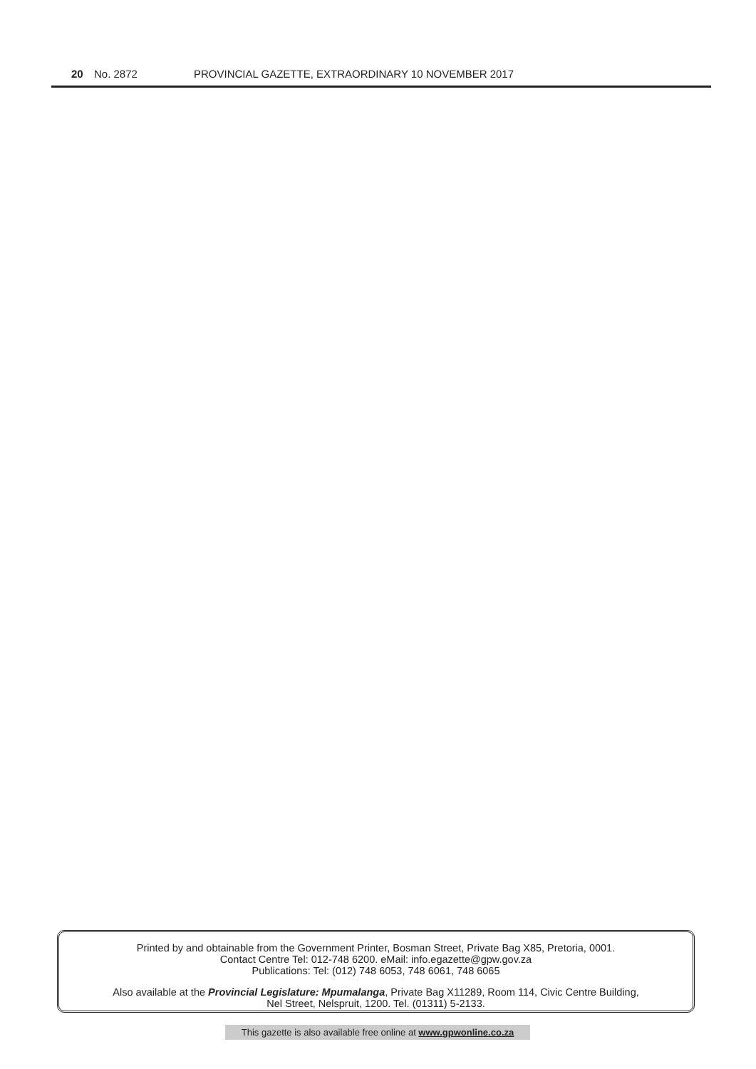20 No. 2872 PROVINCIAL GAZETTE, EXTRAORDINARY 10 NOVEMBER 2017
Printed by and obtainable from the Government Printer, Bosman Street, Private Bag X85, Pretoria, 0001.
Contact Centre Tel: 012-748 6200. eMail: info.egazette@gpw.gov.za
Publications: Tel: (012) 748 6053, 748 6061, 748 6065
Also available at the Provincial Legislature: Mpumalanga, Private Bag X11289, Room 114, Civic Centre Building,
Nel Street, Nelspruit, 1200. Tel. (01311) 5-2133.
This gazette is also available free online at www.gpwonline.co.za